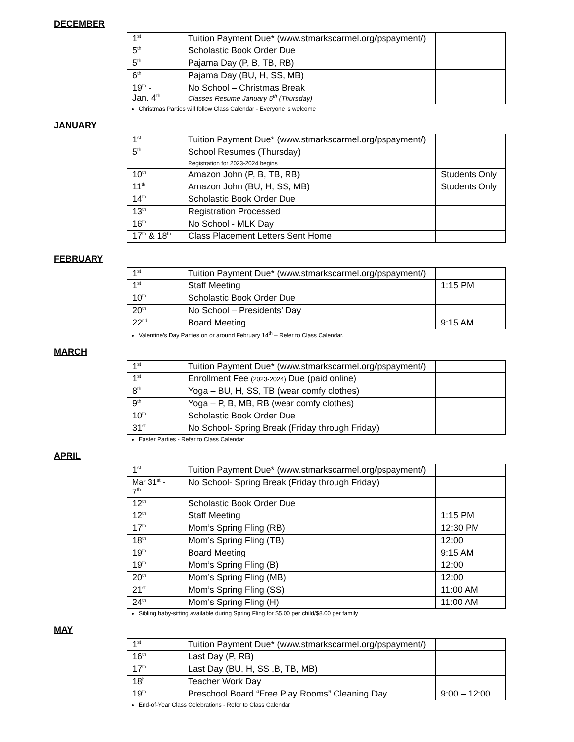DECEMBER
| 1<sup>st</sup> | Tuition Payment Due* (www.stmarkscarmel.org/pspayment/) | |
| 5<sup>th</sup> | Scholastic Book Order Due | |
| 5<sup>th</sup> | Pajama Day (P, B, TB, RB) | |
| 6<sup>th</sup> | Pajama Day (BU, H, SS, MB) | |
| 19<sup>th</sup> - Jan. 4<sup>th</sup> | No School – Christmas Break Classes Resume January 5<sup>th</sup> (Thursday) | |
Christmas Parties will follow Class Calendar - Everyone is welcome
JANUARY
| 1<sup>st</sup> | Tuition Payment Due* (www.stmarkscarmel.org/pspayment/) | |
| 5<sup>th</sup> | School Resumes (Thursday) Registration for 2023-2024 begins | |
| 10<sup>th</sup> | Amazon John (P, B, TB, RB) | Students Only |
| 11<sup>th</sup> | Amazon John (BU, H, SS, MB) | Students Only |
| 14<sup>th</sup> | Scholastic Book Order Due | |
| 13<sup>th</sup> | Registration Processed | |
| 16<sup>th</sup> | No School - MLK Day | |
| 17<sup>th</sup> & 18<sup>th</sup> | Class Placement Letters Sent Home | |
FEBRUARY
| 1<sup>st</sup> | Tuition Payment Due* (www.stmarkscarmel.org/pspayment/) | |
| 1<sup>st</sup> | Staff Meeting | 1:15 PM |
| 10<sup>th</sup> | Scholastic Book Order Due | |
| 20<sup>th</sup> | No School – Presidents’ Day | |
| 22<sup>nd</sup> | Board Meeting | 9:15 AM |
Valentine’s Day Parties on or around February 14<sup>th</sup> – Refer to Class Calendar.
MARCH
| 1<sup>st</sup> | Tuition Payment Due* (www.stmarkscarmel.org/pspayment/) | |
| 1<sup>st</sup> | Enrollment Fee (2023-2024) Due (paid online) | |
| 8<sup>th</sup> | Yoga – BU, H, SS, TB (wear comfy clothes) | |
| 9<sup>th</sup> | Yoga – P, B, MB, RB (wear comfy clothes) | |
| 10<sup>th</sup> | Scholastic Book Order Due | |
| 31<sup>st</sup> | No School- Spring Break (Friday through Friday) | |
Easter Parties - Refer to Class Calendar
APRIL
| 1<sup>st</sup> | Tuition Payment Due* (www.stmarkscarmel.org/pspayment/) | |
| Mar 31<sup>st</sup> - 7<sup>th</sup> | No School- Spring Break (Friday through Friday) | |
| 12<sup>th</sup> | Scholastic Book Order Due | |
| 12<sup>th</sup> | Staff Meeting | 1:15 PM |
| 17<sup>th</sup> | Mom’s Spring Fling (RB) | 12:30 PM |
| 18<sup>th</sup> | Mom’s Spring Fling (TB) | 12:00 |
| 19<sup>th</sup> | Board Meeting | 9:15 AM |
| 19<sup>th</sup> | Mom’s Spring Fling (B) | 12:00 |
| 20<sup>th</sup> | Mom’s Spring Fling (MB) | 12:00 |
| 21<sup>st</sup> | Mom’s Spring Fling (SS) | 11:00 AM |
| 24<sup>th</sup> | Mom’s Spring Fling (H) | 11:00 AM |
Sibling baby-sitting available during Spring Fling for $5.00 per child/$8.00 per family
MAY
| 1<sup>st</sup> | Tuition Payment Due* (www.stmarkscarmel.org/pspayment/) | |
| 16<sup>th</sup> | Last Day (P, RB) | |
| 17<sup>th</sup> | Last Day (BU, H, SS ,B, TB, MB) | |
| 18<sup>h</sup> | Teacher Work Day | |
| 19<sup>th</sup> | Preschool Board “Free Play Rooms” Cleaning Day | 9:00 – 12:00 |
End-of-Year Class Celebrations - Refer to Class Calendar